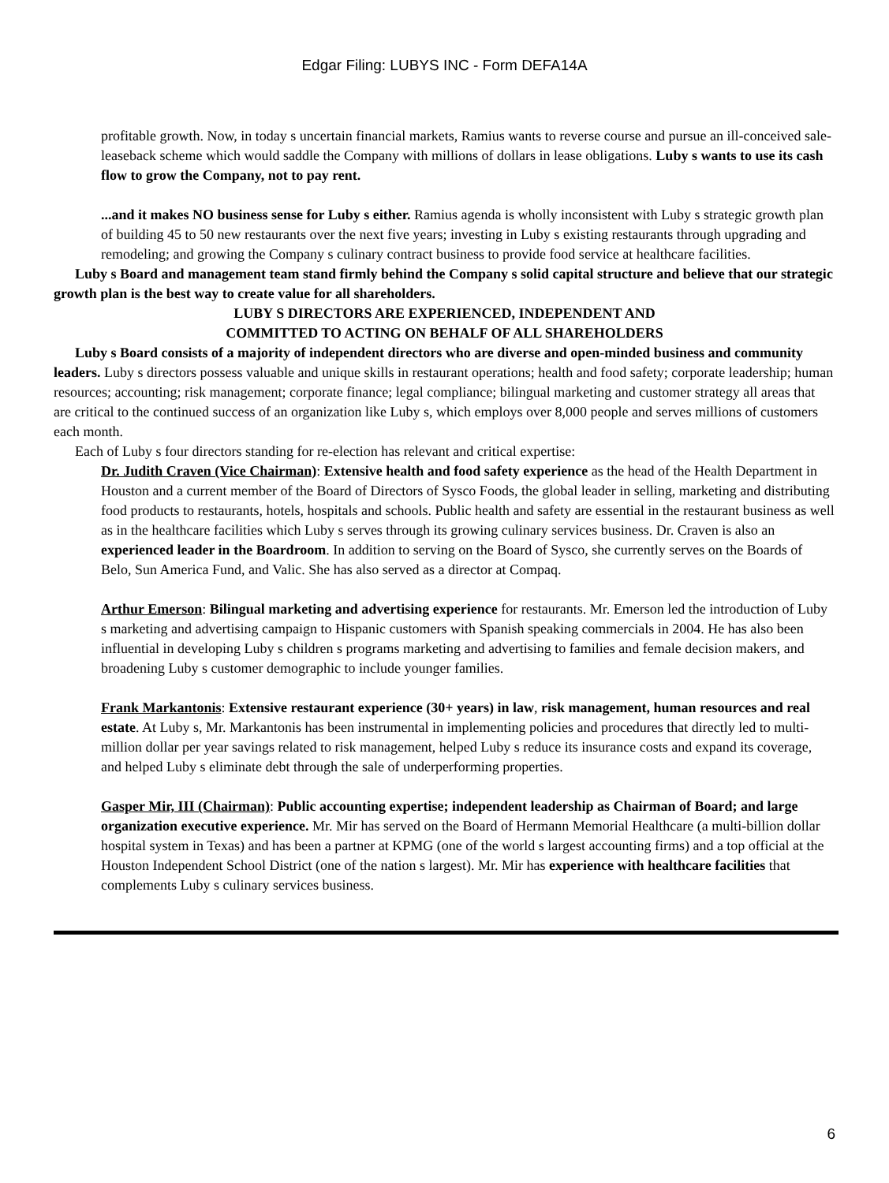Edgar Filing: LUBYS INC - Form DEFA14A
profitable growth. Now, in today s uncertain financial markets, Ramius wants to reverse course and pursue an ill-conceived sale-leaseback scheme which would saddle the Company with millions of dollars in lease obligations. Luby s wants to use its cash flow to grow the Company, not to pay rent.
...and it makes NO business sense for Luby s either. Ramius agenda is wholly inconsistent with Luby s strategic growth plan of building 45 to 50 new restaurants over the next five years; investing in Luby s existing restaurants through upgrading and remodeling; and growing the Company s culinary contract business to provide food service at healthcare facilities.
Luby s Board and management team stand firmly behind the Company s solid capital structure and believe that our strategic growth plan is the best way to create value for all shareholders.
LUBY S DIRECTORS ARE EXPERIENCED, INDEPENDENT AND
COMMITTED TO ACTING ON BEHALF OF ALL SHAREHOLDERS
Luby s Board consists of a majority of independent directors who are diverse and open-minded business and community leaders. Luby s directors possess valuable and unique skills in restaurant operations; health and food safety; corporate leadership; human resources; accounting; risk management; corporate finance; legal compliance; bilingual marketing and customer strategy all areas that are critical to the continued success of an organization like Luby s, which employs over 8,000 people and serves millions of customers each month.
Each of Luby s four directors standing for re-election has relevant and critical expertise:
Dr. Judith Craven (Vice Chairman): Extensive health and food safety experience as the head of the Health Department in Houston and a current member of the Board of Directors of Sysco Foods, the global leader in selling, marketing and distributing food products to restaurants, hotels, hospitals and schools. Public health and safety are essential in the restaurant business as well as in the healthcare facilities which Luby s serves through its growing culinary services business. Dr. Craven is also an experienced leader in the Boardroom. In addition to serving on the Board of Sysco, she currently serves on the Boards of Belo, Sun America Fund, and Valic. She has also served as a director at Compaq.
Arthur Emerson: Bilingual marketing and advertising experience for restaurants. Mr. Emerson led the introduction of Luby s marketing and advertising campaign to Hispanic customers with Spanish speaking commercials in 2004. He has also been influential in developing Luby s children s programs marketing and advertising to families and female decision makers, and broadening Luby s customer demographic to include younger families.
Frank Markantonis: Extensive restaurant experience (30+ years) in law, risk management, human resources and real estate. At Luby s, Mr. Markantonis has been instrumental in implementing policies and procedures that directly led to multi-million dollar per year savings related to risk management, helped Luby s reduce its insurance costs and expand its coverage, and helped Luby s eliminate debt through the sale of underperforming properties.
Gasper Mir, III (Chairman): Public accounting expertise; independent leadership as Chairman of Board; and large organization executive experience. Mr. Mir has served on the Board of Hermann Memorial Healthcare (a multi-billion dollar hospital system in Texas) and has been a partner at KPMG (one of the world s largest accounting firms) and a top official at the Houston Independent School District (one of the nation s largest). Mr. Mir has experience with healthcare facilities that complements Luby s culinary services business.
6